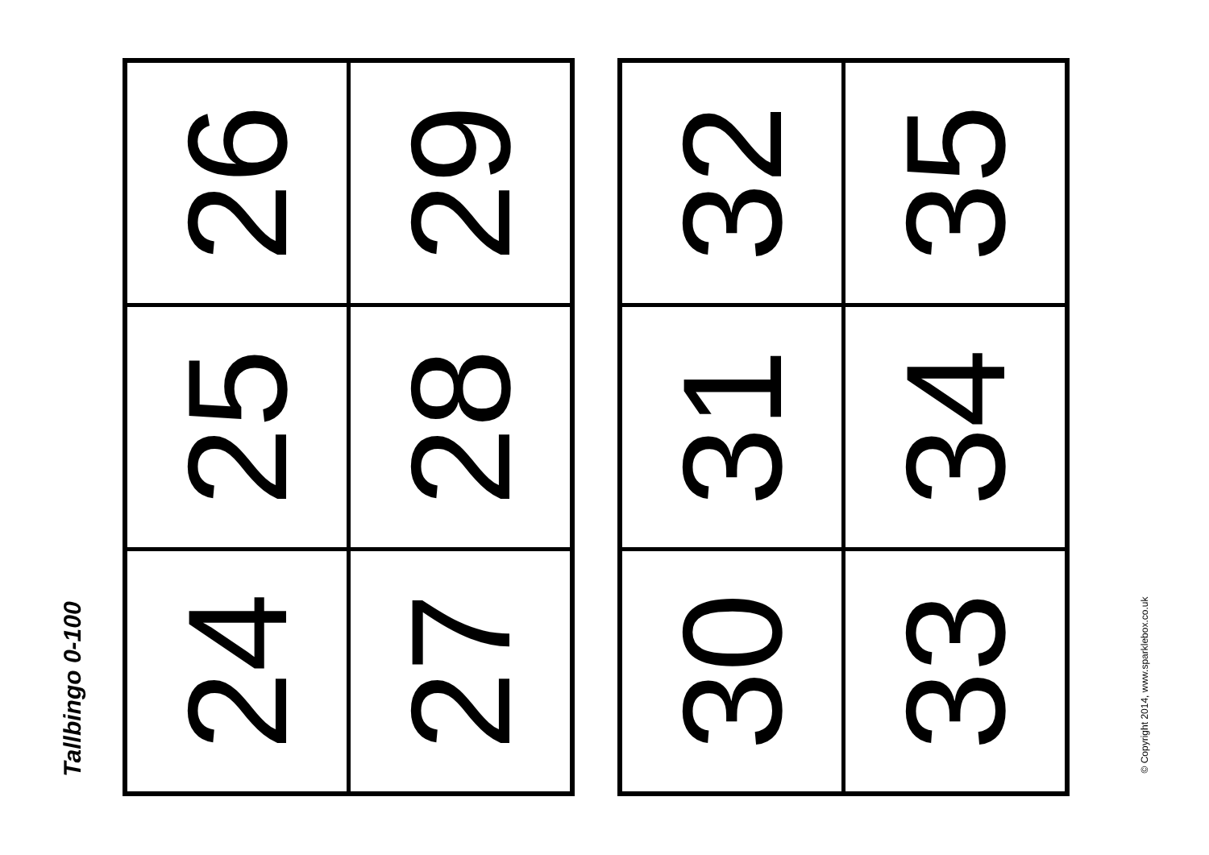Tallbingo 0-100
| 26 | 29 |
| 25 | 28 |
| 24 | 27 |
| 32 | 35 |
| 31 | 34 |
| 30 | 33 |
© Copyright 2014, www.sparklebox.co.uk